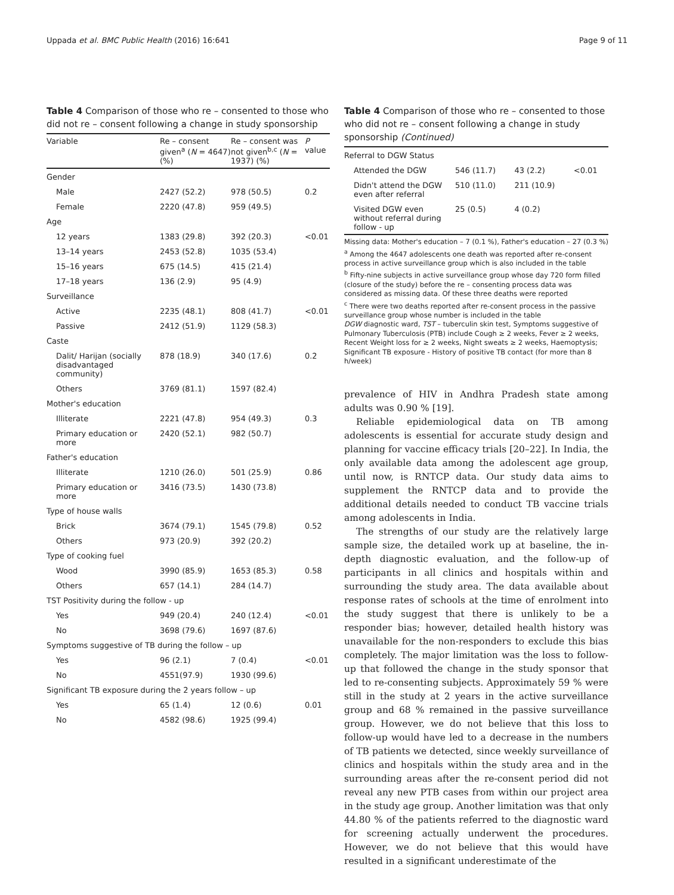Uppada et al. BMC Public Health (2016) 16:641 Page 9 of 11
Table 4 Comparison of those who re – consented to those who did not re – consent following a change in study sponsorship
| Variable | Re – consent given<sup>a</sup> ( N = 4647) (%) | Re – consent was not given<sup>b,c</sup> ( N = 1937) (%) | P value |
| --- | --- | --- | --- |
| Gender | | | |
| Male | 2427 (52.2) | 978 (50.5) | 0.2 |
| Female | 2220 (47.8) | 959 (49.5) | |
| Age | | | |
| 12 years | 1383 (29.8) | 392 (20.3) | <0.01 |
| 13–14 years | 2453 (52.8) | 1035 (53.4) | |
| 15–16 years | 675 (14.5) | 415 (21.4) | |
| 17–18 years | 136 (2.9) | 95 (4.9) | |
| Surveillance | | | |
| Active | 2235 (48.1) | 808 (41.7) | <0.01 |
| Passive | 2412 (51.9) | 1129 (58.3) | |
| Caste | | | |
| Dalit/ Harijan (socially disadvantaged community) | 878 (18.9) | 340 (17.6) | 0.2 |
| Others | 3769 (81.1) | 1597 (82.4) | |
| Mother's education | | | |
| Illiterate | 2221 (47.8) | 954 (49.3) | 0.3 |
| Primary education or more | 2420 (52.1) | 982 (50.7) | |
| Father's education | | | |
| Illiterate | 1210 (26.0) | 501 (25.9) | 0.86 |
| Primary education or more | 3416 (73.5) | 1430 (73.8) | |
| Type of house walls | | | |
| Brick | 3674 (79.1) | 1545 (79.8) | 0.52 |
| Others | 973 (20.9) | 392 (20.2) | |
| Type of cooking fuel | | | |
| Wood | 3990 (85.9) | 1653 (85.3) | 0.58 |
| Others | 657 (14.1) | 284 (14.7) | |
| TST Positivity during the follow - up | | | |
| Yes | 949 (20.4) | 240 (12.4) | <0.01 |
| No | 3698 (79.6) | 1697 (87.6) | |
| Symptoms suggestive of TB during the follow – up | | | |
| Yes | 96 (2.1) | 7 (0.4) | <0.01 |
| No | 4551(97.9) | 1930 (99.6) | |
| Significant TB exposure during the 2 years follow – up | | | |
| Yes | 65 (1.4) | 12 (0.6) | 0.01 |
| No | 4582 (98.6) | 1925 (99.4) | |
Table 4 Comparison of those who re – consented to those who did not re – consent following a change in study sponsorship (Continued)
| Referral to DGW Status | | | |
| Attended the DGW | 546 (11.7) | 43 (2.2) | <0.01 |
| Didn't attend the DGW even after referral | 510 (11.0) | 211 (10.9) | |
| Visited DGW even without referral during follow - up | 25 (0.5) | 4 (0.2) | |
Missing data: Mother's education – 7 (0.1 %), Father's education – 27 (0.3 %)
<sup>a</sup> Among the 4647 adolescents one death was reported after re-consent process in active surveillance group which is also included in the table
<sup>b</sup> Fifty-nine subjects in active surveillance group whose day 720 form filled (closure of the study) before the re – consenting process data was considered as missing data. Of these three deaths were reported
<sup>c</sup> There were two deaths reported after re-consent process in the passive surveillance group whose number is included in the table
DGW diagnostic ward, TST – tuberculin skin test, Symptoms suggestive of Pulmonary Tuberculosis (PTB) include Cough ≥ 2 weeks, Fever ≥ 2 weeks, Recent Weight loss for ≥ 2 weeks, Night sweats ≥ 2 weeks, Haemoptysis; Significant TB exposure - History of positive TB contact (for more than 8 h/week)
prevalence of HIV in Andhra Pradesh state among adults was 0.90 % [19].
Reliable epidemiological data on TB among adolescents is essential for accurate study design and planning for vaccine efficacy trials [20–22]. In India, the only available data among the adolescent age group, until now, is RNTCP data. Our study data aims to supplement the RNTCP data and to provide the additional details needed to conduct TB vaccine trials among adolescents in India.
The strengths of our study are the relatively large sample size, the detailed work up at baseline, the in-depth diagnostic evaluation, and the follow-up of participants in all clinics and hospitals within and surrounding the study area. The data available about response rates of schools at the time of enrolment into the study suggest that there is unlikely to be a responder bias; however, detailed health history was unavailable for the non-responders to exclude this bias completely. The major limitation was the loss to follow-up that followed the change in the study sponsor that led to re-consenting subjects. Approximately 59 % were still in the study at 2 years in the active surveillance group and 68 % remained in the passive surveillance group. However, we do not believe that this loss to follow-up would have led to a decrease in the numbers of TB patients we detected, since weekly surveillance of clinics and hospitals within the study area and in the surrounding areas after the re-consent period did not reveal any new PTB cases from within our project area in the study age group. Another limitation was that only 44.80 % of the patients referred to the diagnostic ward for screening actually underwent the procedures. However, we do not believe that this would have resulted in a significant underestimate of the